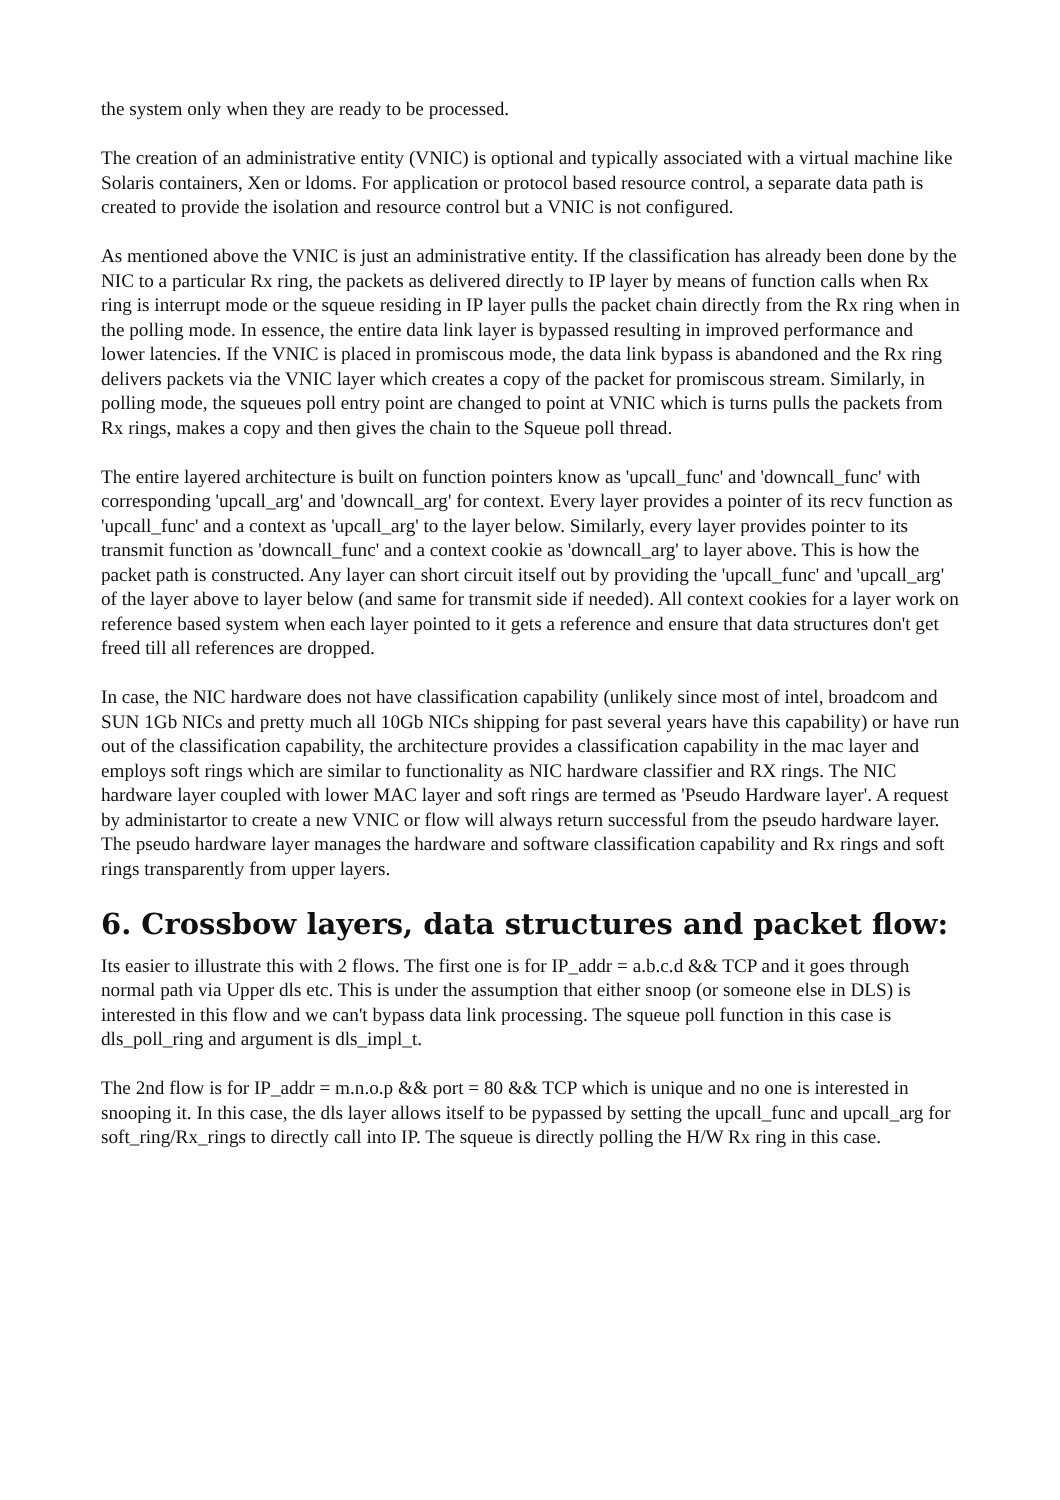the system only when they are ready to be processed.
The creation of an administrative entity (VNIC) is optional and typically associated with a virtual machine like Solaris containers, Xen or ldoms. For application or protocol based resource control, a separate data path is created to provide the isolation and resource control but a VNIC is not configured.
As mentioned above the VNIC is just an administrative entity. If the classification has already been done by the NIC to a particular Rx ring, the packets as delivered directly to IP layer by means of function calls when Rx ring is interrupt mode or the squeue residing in IP layer pulls the packet chain directly from the Rx ring when in the polling mode. In essence, the entire data link layer is bypassed resulting in improved performance and lower latencies. If the VNIC is placed in promiscous mode, the data link bypass is abandoned and the Rx ring delivers packets via the VNIC layer which creates a copy of the packet for promiscous stream. Similarly, in polling mode, the squeues poll entry point are changed to point at VNIC which is turns pulls the packets from Rx rings, makes a copy and then gives the chain to the Squeue poll thread.
The entire layered architecture is built on function pointers know as 'upcall_func' and 'downcall_func' with corresponding 'upcall_arg' and 'downcall_arg' for context. Every layer provides a pointer of its recv function as 'upcall_func' and a context as 'upcall_arg' to the layer below. Similarly, every layer provides pointer to its transmit function as 'downcall_func' and a context cookie as 'downcall_arg' to layer above. This is how the packet path is constructed. Any layer can short circuit itself out by providing the 'upcall_func' and 'upcall_arg' of the layer above to layer below (and same for transmit side if needed). All context cookies for a layer work on reference based system when each layer pointed to it gets a reference and ensure that data structures don't get freed till all references are dropped.
In case, the NIC hardware does not have classification capability (unlikely since most of intel, broadcom and SUN 1Gb NICs and pretty much all 10Gb NICs shipping for past several years have this capability) or have run out of the classification capability, the architecture provides a classification capability in the mac layer and employs soft rings which are similar to functionality as NIC hardware classifier and RX rings. The NIC hardware layer coupled with lower MAC layer and soft rings are termed as 'Pseudo Hardware layer'. A request by administartor to create a new VNIC or flow will always return successful from the pseudo hardware layer. The pseudo hardware layer manages the hardware and software classification capability and Rx rings and soft rings transparently from upper layers.
6. Crossbow layers, data structures and packet flow:
Its easier to illustrate this with 2 flows. The first one is for IP_addr = a.b.c.d && TCP and it goes through normal path via Upper dls etc. This is under the assumption that either snoop (or someone else in DLS) is interested in this flow and we can't bypass data link processing. The squeue poll function in this case is dls_poll_ring and argument is dls_impl_t.
The 2nd flow is for IP_addr = m.n.o.p && port = 80 && TCP which is unique and no one is interested in snooping it. In this case, the dls layer allows itself to be pypassed by setting the upcall_func and upcall_arg for soft_ring/Rx_rings to directly call into IP. The squeue is directly polling the H/W Rx ring in this case.